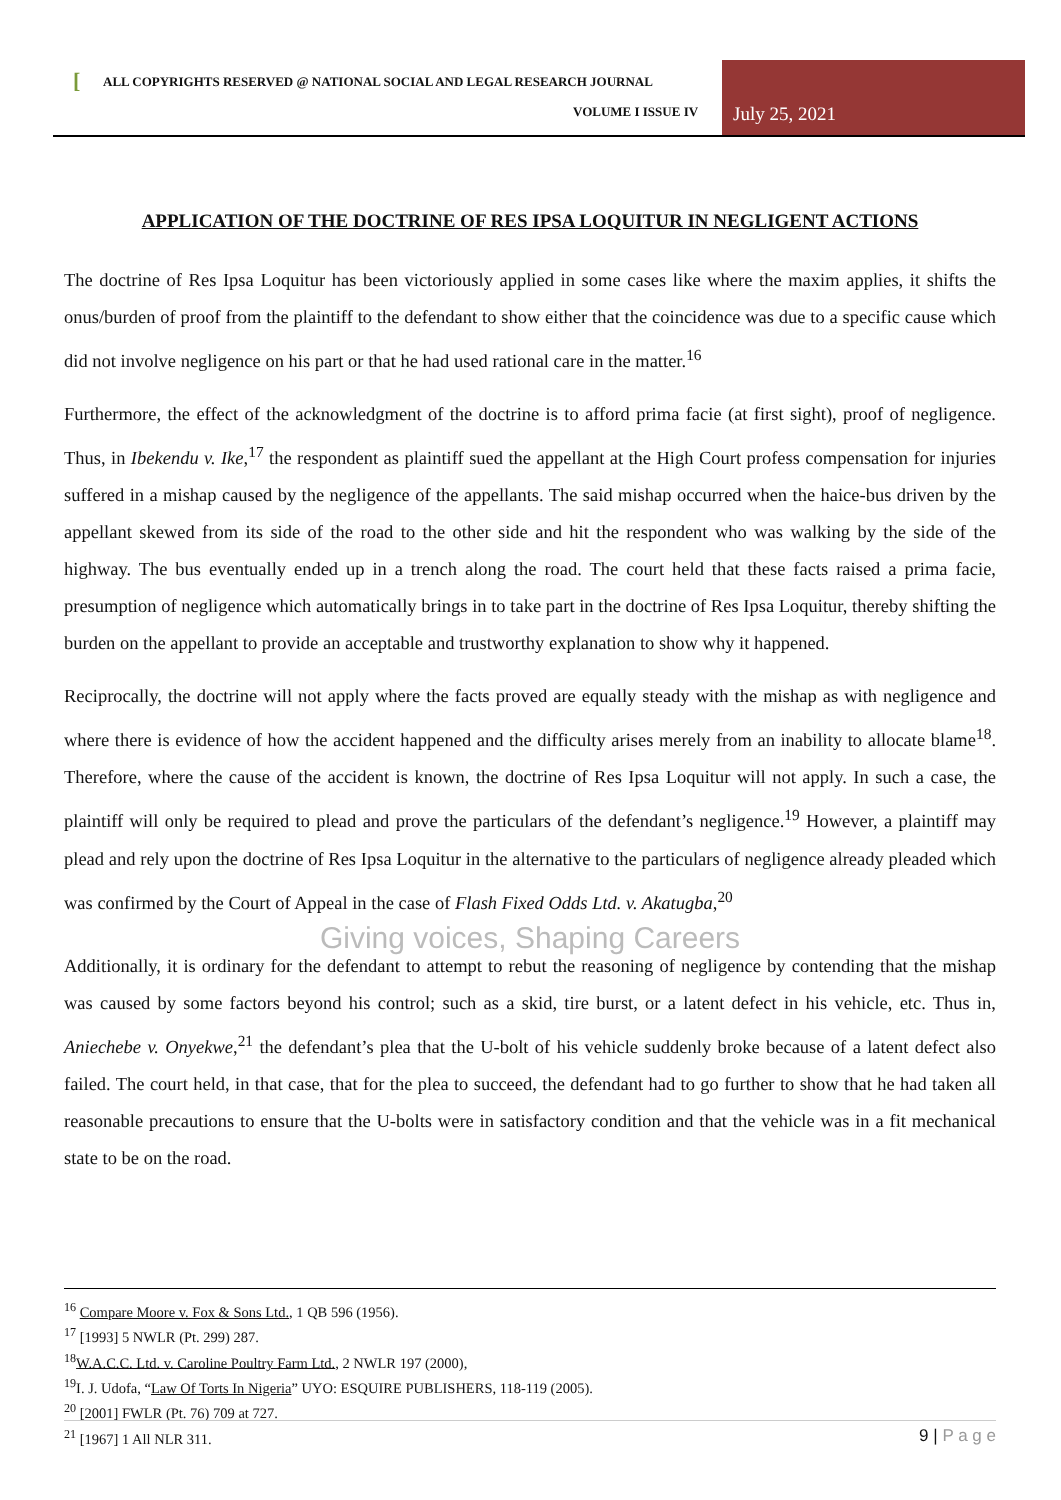[
ALL COPYRIGHTS RESERVED @ NATIONAL SOCIAL AND LEGAL RESEARCH JOURNAL
VOLUME I ISSUE IV July 25, 2021
APPLICATION OF THE DOCTRINE OF RES IPSA LOQUITUR IN NEGLIGENT ACTIONS
The doctrine of Res Ipsa Loquitur has been victoriously applied in some cases like where the maxim applies, it shifts the onus/burden of proof from the plaintiff to the defendant to show either that the coincidence was due to a specific cause which did not involve negligence on his part or that he had used rational care in the matter.<sup>16</sup>
Furthermore, the effect of the acknowledgment of the doctrine is to afford prima facie (at first sight), proof of negligence. Thus, in Ibekendu v. Ike,<sup>17</sup> the respondent as plaintiff sued the appellant at the High Court profess compensation for injuries suffered in a mishap caused by the negligence of the appellants. The said mishap occurred when the haice-bus driven by the appellant skewed from its side of the road to the other side and hit the respondent who was walking by the side of the highway. The bus eventually ended up in a trench along the road. The court held that these facts raised a prima facie, presumption of negligence which automatically brings in to take part in the doctrine of Res Ipsa Loquitur, thereby shifting the burden on the appellant to provide an acceptable and trustworthy explanation to show why it happened.
Reciprocally, the doctrine will not apply where the facts proved are equally steady with the mishap as with negligence and where there is evidence of how the accident happened and the difficulty arises merely from an inability to allocate blame<sup>18</sup>. Therefore, where the cause of the accident is known, the doctrine of Res Ipsa Loquitur will not apply. In such a case, the plaintiff will only be required to plead and prove the particulars of the defendant’s negligence.<sup>19</sup> However, a plaintiff may plead and rely upon the doctrine of Res Ipsa Loquitur in the alternative to the particulars of negligence already pleaded which was confirmed by the Court of Appeal in the case of Flash Fixed Odds Ltd. v. Akatugba,<sup>20</sup>
Giving voices, Shaping Careers
Additionally, it is ordinary for the defendant to attempt to rebut the reasoning of negligence by contending that the mishap was caused by some factors beyond his control; such as a skid, tire burst, or a latent defect in his vehicle, etc. Thus in, Aniechebe v. Onyekwe,<sup>21</sup> the defendant’s plea that the U-bolt of his vehicle suddenly broke because of a latent defect also failed. The court held, in that case, that for the plea to succeed, the defendant had to go further to show that he had taken all reasonable precautions to ensure that the U-bolts were in satisfactory condition and that the vehicle was in a fit mechanical state to be on the road.
<sup>16</sup> Compare Moore v. Fox & Sons Ltd., 1 QB 596 (1956).
<sup>17</sup> [1993] 5 NWLR (Pt. 299) 287.
<sup>18</sup> W.A.C.C. Ltd. v. Caroline Poultry Farm Ltd., 2 NWLR 197 (2000),
<sup>19</sup> I. J. Udofa, “Law Of Torts In Nigeria” UYO: ESQUIRE PUBLISHERS, 118-119 (2005).
<sup>20</sup> [2001] FWLR (Pt. 76) 709 at 727.
<sup>21</sup> [1967] 1 All NLR 311.
9 | P a g e